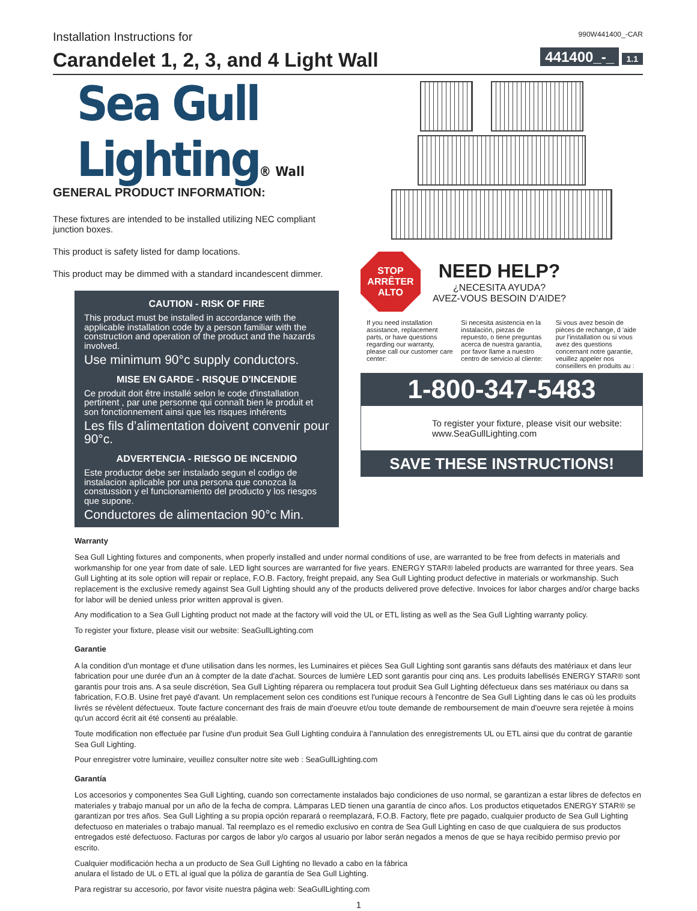Installation Instructions for 990W441400_-CAR
Carandelet 1, 2, 3, and 4 Light Wall
441400_-_ 1.1
Sea Gull Lighting® Wall
GENERAL PRODUCT INFORMATION:
These fixtures are intended to be installed utilizing NEC compliant junction boxes.
This product is safety listed for damp locations.
This product may be dimmed with a standard incandescent dimmer.
CAUTION - RISK OF FIRE
This product must be installed in accordance with the applicable installation code by a person familiar with the construction and operation of the product and the hazards involved.
Use minimum 90°c supply conductors.
MISE EN GARDE - RISQUE D'INCENDIE
Ce produit doit être installé selon le code d'installation pertinent , par une personne qui connaît bien le produit et son fonctionnement ainsi que les risques inhérents
Les fils d’alimentation doivent convenir pour 90°c.
ADVERTENCIA - RIESGO DE INCENDIO
Este productor debe ser instalado segun el codigo de instalacion aplicable por una persona que conozca la constussion y el funcionamiento del producto y los riesgos que supone.
Conductores de alimentacion 90°c Min.
STOP
ARRÊTER
ALTO
NEED HELP?
¿NECESITA AYUDA?
AVEZ-VOUS BESOIN D’AIDE?
If you need installation assistance, replacement parts, or have questions regarding our warranty, please call our customer care center:
Si necesita asistencia en la instalación, piezas de repuesto, o tiene preguntas acerca de nuestra garantía, por favor llame a nuestro centro de servicio al cliente:
Si vous avez besoin de pièces de rechange, d 'aide pur l'installation ou si vous avez des questions concernant notre garantie, veuillez appeler nos conseillers en produits au :
1-800-347-5483
To register your fixture, please visit our website:
www.SeaGullLighting.com
SAVE THESE INSTRUCTIONS!
Warranty
Sea Gull Lighting fixtures and components, when properly installed and under normal conditions of use, are warranted to be free from defects in materials and workmanship for one year from date of sale. LED light sources are warranted for five years. ENERGY STAR® labeled products are warranted for three years. Sea Gull Lighting at its sole option will repair or replace, F.O.B. Factory, freight prepaid, any Sea Gull Lighting product defective in materials or workmanship. Such replacement is the exclusive remedy against Sea Gull Lighting should any of the products delivered prove defective. Invoices for labor charges and/or charge backs for labor will be denied unless prior written approval is given.
Any modification to a Sea Gull Lighting product not made at the factory will void the UL or ETL listing as well as the Sea Gull Lighting warranty policy.
To register your fixture, please visit our website: SeaGullLighting.com
Garantie
A la condition d'un montage et d'une utilisation dans les normes, les Luminaires et pièces Sea Gull Lighting sont garantis sans défauts des matériaux et dans leur fabrication pour une durée d'un an à compter de la date d'achat. Sources de lumière LED sont garantis pour cinq ans. Les produits labellisés ENERGY STAR® sont garantis pour trois ans. A sa seule discrétion, Sea Gull Lighting réparera ou remplacera tout produit Sea Gull Lighting défectueux dans ses matériaux ou dans sa fabrication, F.O.B. Usine fret payé d'avant. Un remplacement selon ces conditions est l'unique recours à l'encontre de Sea Gull Lighting dans le cas où les produits livrés se révèlent défectueux. Toute facture concernant des frais de main d'oeuvre et/ou toute demande de remboursement de main d'oeuvre sera rejetée à moins qu'un accord écrit ait été consenti au préalable.
Toute modification non effectuée par l'usine d'un produit Sea Gull Lighting conduira à l'annulation des enregistrements UL ou ETL ainsi que du contrat de garantie Sea Gull Lighting.
Pour enregistrer votre luminaire, veuillez consulter notre site web : SeaGullLighting.com
Garantía
Los accesorios y componentes Sea Gull Lighting, cuando son correctamente instalados bajo condiciones de uso normal, se garantizan a estar libres de defectos en materiales y trabajo manual por un año de la fecha de compra. Lámparas LED tienen una garantía de cinco años. Los productos etiquetados ENERGY STAR® se garantizan por tres años. Sea Gull Lighting a su propia opción reparará o reemplazará, F.O.B. Factory, flete pre pagado, cualquier producto de Sea Gull Lighting defectuoso en materiales o trabajo manual. Tal reemplazo es el remedio exclusivo en contra de Sea Gull Lighting en caso de que cualquiera de sus productos entregados esté defectuoso. Facturas por cargos de labor y/o cargos al usuario por labor serán negados a menos de que se haya recibido permiso previo por escrito.
Cualquier modificación hecha a un producto de Sea Gull Lighting no llevado a cabo en la fábrica
anulara el listado de UL o ETL al igual que la póliza de garantía de Sea Gull Lighting.
Para registrar su accesorio, por favor visite nuestra página web: SeaGullLighting.com
1